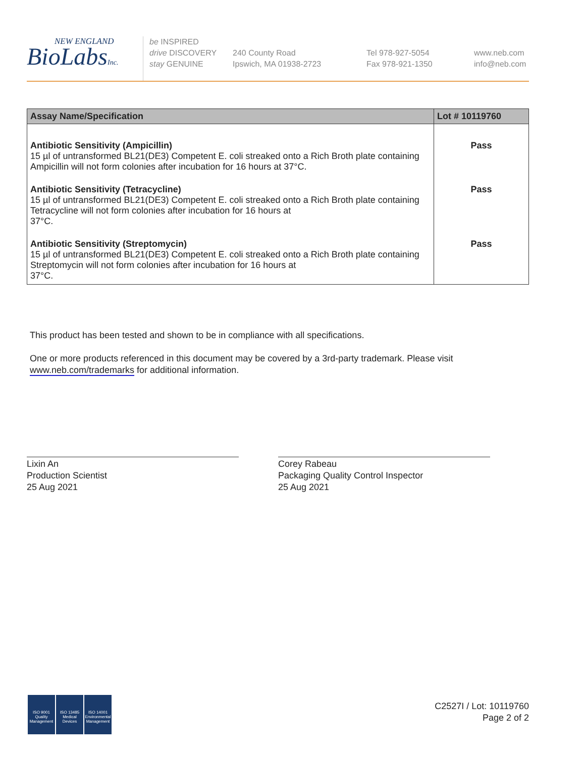NEW ENGLAND
BioLabsInc.
be INSPIRED
drive DISCOVERY
stay GENUINE
240 County Road
Ipswich, MA 01938-2723
Tel 978-927-5054
Fax 978-921-1350
www.neb.com
info@neb.com
| Assay Name/Specification | Lot # 10119760 |
| --- | --- |
| Antibiotic Sensitivity (Ampicillin) 15 µl of untransformed BL21(DE3) Competent E. coli streaked onto a Rich Broth plate containing Ampicillin will not form colonies after incubation for 16 hours at 37°C. | Pass |
| Antibiotic Sensitivity (Tetracycline) 15 µl of untransformed BL21(DE3) Competent E. coli streaked onto a Rich Broth plate containing Tetracycline will not form colonies after incubation for 16 hours at 37°C. | Pass |
| Antibiotic Sensitivity (Streptomycin) 15 µl of untransformed BL21(DE3) Competent E. coli streaked onto a Rich Broth plate containing Streptomycin will not form colonies after incubation for 16 hours at 37°C. | Pass |
This product has been tested and shown to be in compliance with all specifications.
One or more products referenced in this document may be covered by a 3rd-party trademark. Please visit
www.neb.com/trademarks for additional information.
Lixin An
Production Scientist
25 Aug 2021
Corey Rabeau
Packaging Quality Control Inspector
25 Aug 2021
ISO 9001 Quality Management
ISO 13485 Medical Devices
ISO 14001 Environmental Management
C2527I / Lot: 10119760
Page 2 of 2